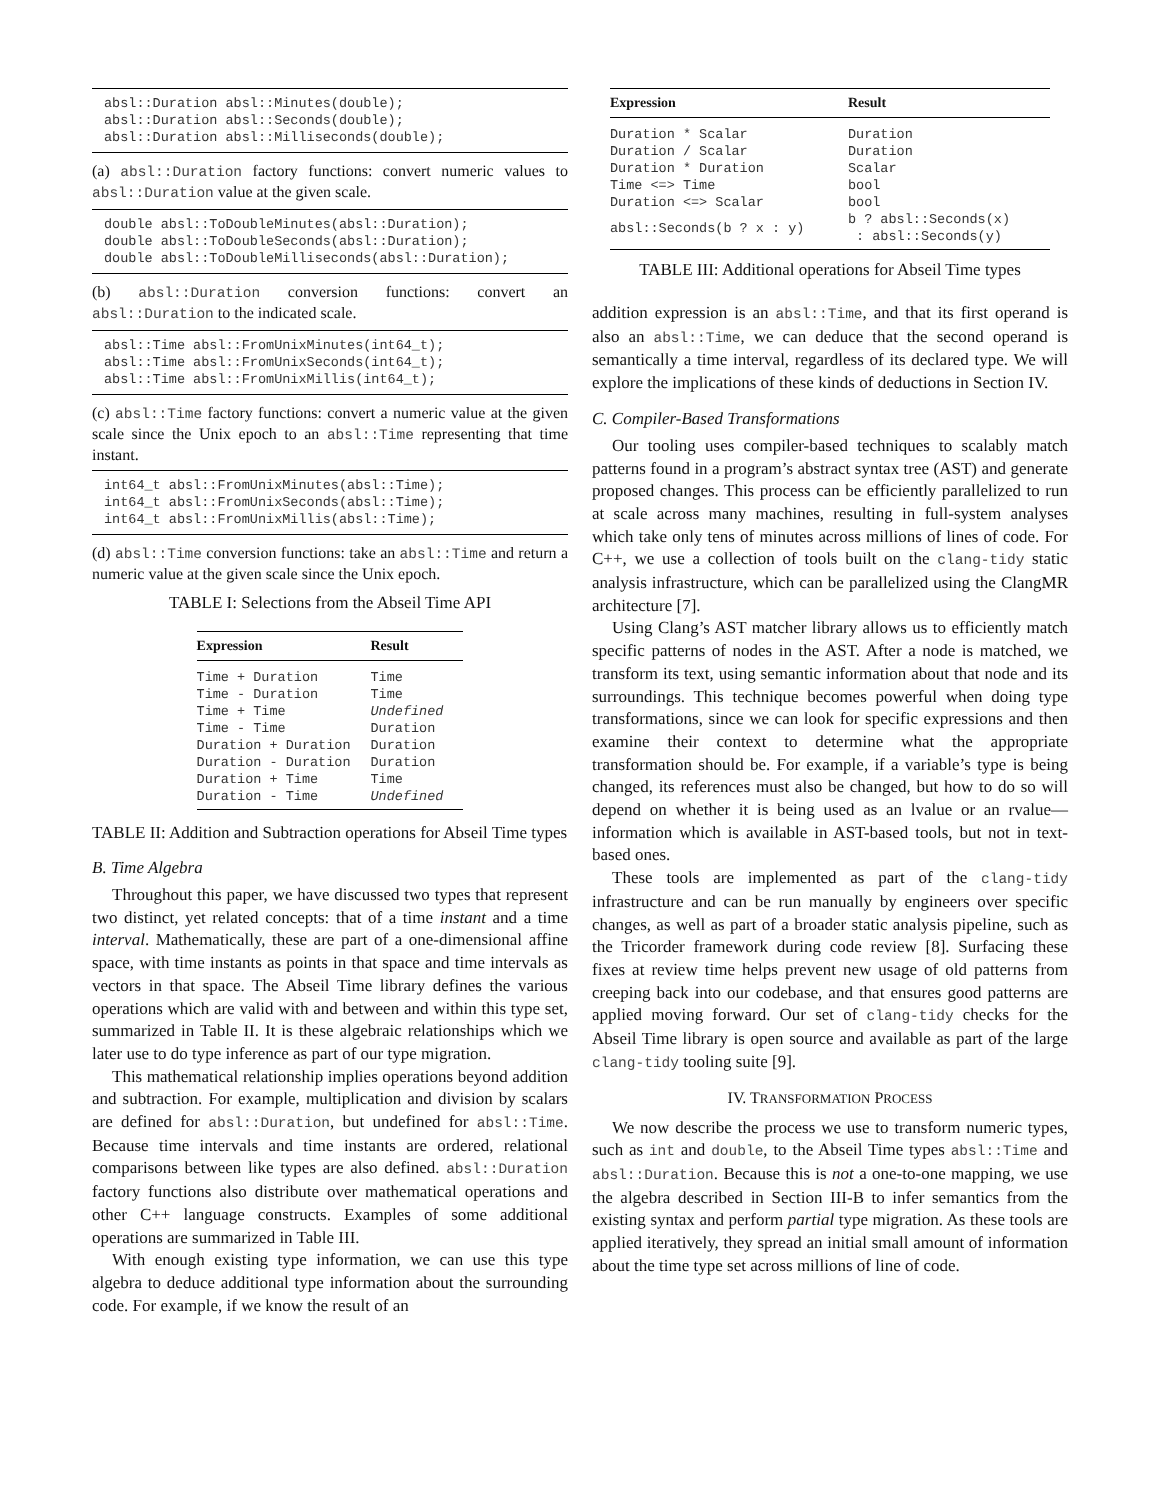absl::Duration absl::Minutes(double);
absl::Duration absl::Seconds(double);
absl::Duration absl::Milliseconds(double);
(a) absl::Duration factory functions: convert numeric values to absl::Duration value at the given scale.
double absl::ToDoubleMinutes(absl::Duration);
double absl::ToDoubleSeconds(absl::Duration);
double absl::ToDoubleMilliseconds(absl::Duration);
(b) absl::Duration conversion functions: convert an absl::Duration to the indicated scale.
absl::Time absl::FromUnixMinutes(int64_t);
absl::Time absl::FromUnixSeconds(int64_t);
absl::Time absl::FromUnixMillis(int64_t);
(c) absl::Time factory functions: convert a numeric value at the given scale since the Unix epoch to an absl::Time representing that time instant.
int64_t absl::FromUnixMinutes(absl::Time);
int64_t absl::FromUnixSeconds(absl::Time);
int64_t absl::FromUnixMillis(absl::Time);
(d) absl::Time conversion functions: take an absl::Time and return a numeric value at the given scale since the Unix epoch.
TABLE I: Selections from the Abseil Time API
| Expression | Result |
| --- | --- |
| Time + Duration | Time |
| Time - Duration | Time |
| Time + Time | Undefined |
| Time - Time | Duration |
| Duration + Duration | Duration |
| Duration - Duration | Duration |
| Duration + Time | Time |
| Duration - Time | Undefined |
TABLE II: Addition and Subtraction operations for Abseil Time types
B. Time Algebra
Throughout this paper, we have discussed two types that represent two distinct, yet related concepts: that of a time instant and a time interval. Mathematically, these are part of a one-dimensional affine space, with time instants as points in that space and time intervals as vectors in that space. The Abseil Time library defines the various operations which are valid with and between and within this type set, summarized in Table II. It is these algebraic relationships which we later use to do type inference as part of our type migration.
This mathematical relationship implies operations beyond addition and subtraction. For example, multiplication and division by scalars are defined for absl::Duration, but undefined for absl::Time. Because time intervals and time instants are ordered, relational comparisons between like types are also defined. absl::Duration factory functions also distribute over mathematical operations and other C++ language constructs. Examples of some additional operations are summarized in Table III.
With enough existing type information, we can use this type algebra to deduce additional type information about the surrounding code. For example, if we know the result of an
| Expression | Result |
| --- | --- |
| Duration * Scalar | Duration |
| Duration / Scalar | Duration |
| Duration * Duration | Scalar |
| Time <=> Time | bool |
| Duration <=> Scalar | bool |
| absl::Seconds(b ? x : y) | b ? absl::Seconds(x) : absl::Seconds(y) |
TABLE III: Additional operations for Abseil Time types
addition expression is an absl::Time, and that its first operand is also an absl::Time, we can deduce that the second operand is semantically a time interval, regardless of its declared type. We will explore the implications of these kinds of deductions in Section IV.
C. Compiler-Based Transformations
Our tooling uses compiler-based techniques to scalably match patterns found in a program’s abstract syntax tree (AST) and generate proposed changes. This process can be efficiently parallelized to run at scale across many machines, resulting in full-system analyses which take only tens of minutes across millions of lines of code. For C++, we use a collection of tools built on the clang-tidy static analysis infrastructure, which can be parallelized using the ClangMR architecture [7].
Using Clang’s AST matcher library allows us to efficiently match specific patterns of nodes in the AST. After a node is matched, we transform its text, using semantic information about that node and its surroundings. This technique becomes powerful when doing type transformations, since we can look for specific expressions and then examine their context to determine what the appropriate transformation should be. For example, if a variable’s type is being changed, its references must also be changed, but how to do so will depend on whether it is being used as an lvalue or an rvalue—information which is available in AST-based tools, but not in text-based ones.
These tools are implemented as part of the clang-tidy infrastructure and can be run manually by engineers over specific changes, as well as part of a broader static analysis pipeline, such as the Tricorder framework during code review [8]. Surfacing these fixes at review time helps prevent new usage of old patterns from creeping back into our codebase, and that ensures good patterns are applied moving forward. Our set of clang-tidy checks for the Abseil Time library is open source and available as part of the large clang-tidy tooling suite [9].
IV. TRANSFORMATION PROCESS
We now describe the process we use to transform numeric types, such as int and double, to the Abseil Time types absl::Time and absl::Duration. Because this is not a one-to-one mapping, we use the algebra described in Section III-B to infer semantics from the existing syntax and perform partial type migration. As these tools are applied iteratively, they spread an initial small amount of information about the time type set across millions of line of code.